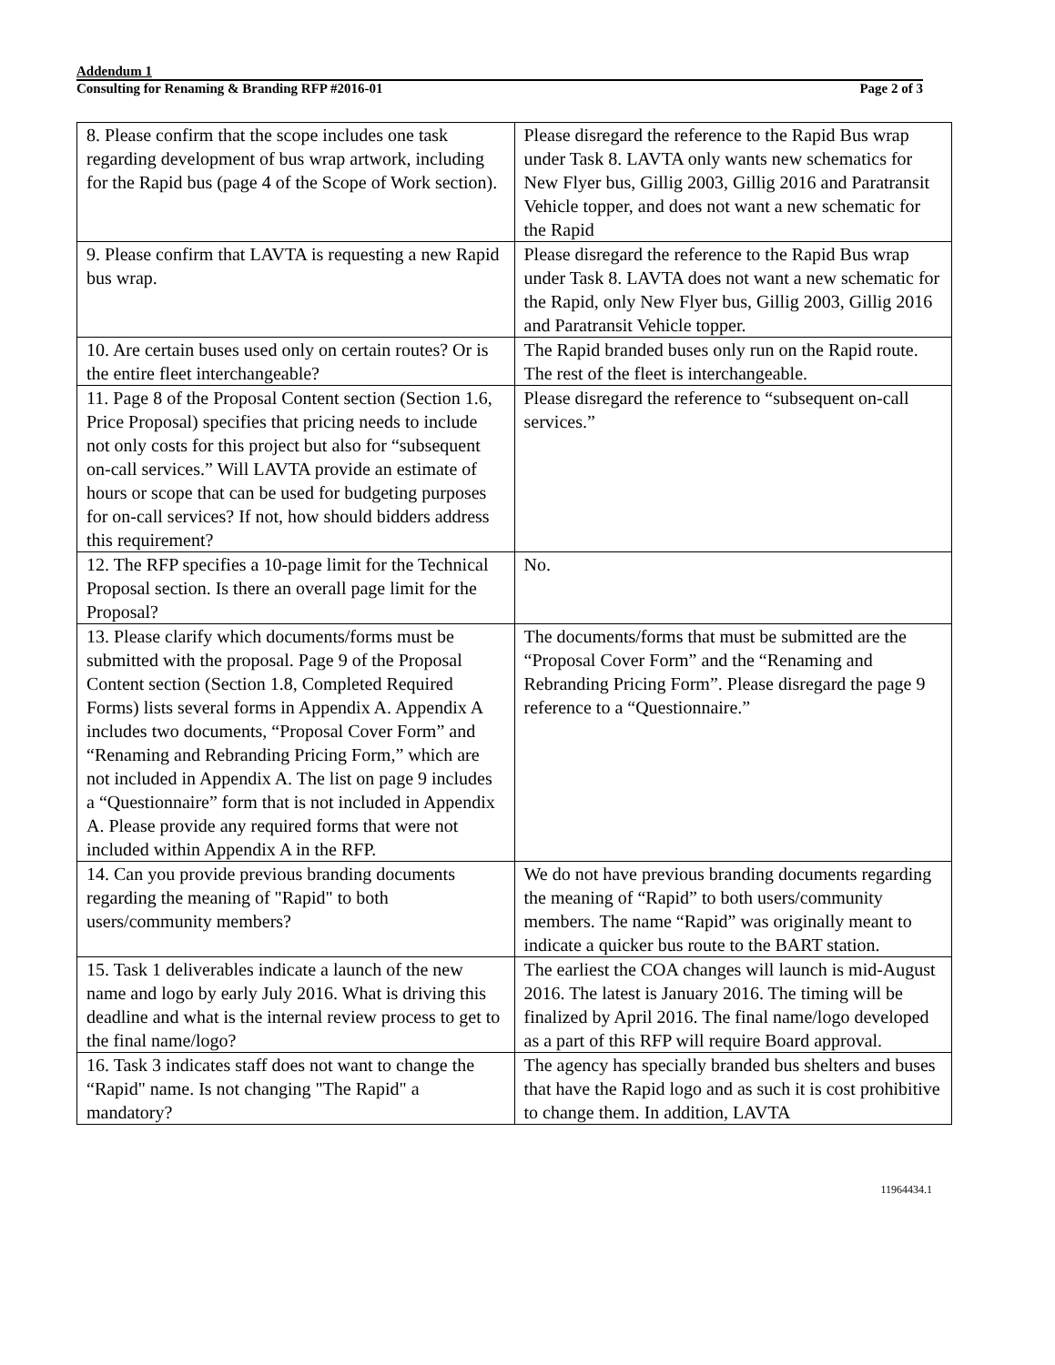Addendum 1
Consulting for Renaming & Branding RFP #2016-01 Page 2 of 3
| 8. Please confirm that the scope includes one task regarding development of bus wrap artwork, including for the Rapid bus (page 4 of the Scope of Work section). | Please disregard the reference to the Rapid Bus wrap under Task 8. LAVTA only wants new schematics for New Flyer bus, Gillig 2003, Gillig 2016 and Paratransit Vehicle topper, and does not want a new schematic for the Rapid |
| 9. Please confirm that LAVTA is requesting a new Rapid bus wrap. | Please disregard the reference to the Rapid Bus wrap under Task 8. LAVTA does not want a new schematic for the Rapid, only New Flyer bus, Gillig 2003, Gillig 2016 and Paratransit Vehicle topper. |
| 10. Are certain buses used only on certain routes? Or is the entire fleet interchangeable? | The Rapid branded buses only run on the Rapid route. The rest of the fleet is interchangeable. |
| 11. Page 8 of the Proposal Content section (Section 1.6, Price Proposal) specifies that pricing needs to include not only costs for this project but also for “subsequent on-call services.” Will LAVTA provide an estimate of hours or scope that can be used for budgeting purposes for on-call services? If not, how should bidders address this requirement? | Please disregard the reference to “subsequent on-call services.” |
| 12. The RFP specifies a 10-page limit for the Technical Proposal section. Is there an overall page limit for the Proposal? | No. |
| 13. Please clarify which documents/forms must be submitted with the proposal. Page 9 of the Proposal Content section (Section 1.8, Completed Required Forms) lists several forms in Appendix A. Appendix A includes two documents, “Proposal Cover Form” and “Renaming and Rebranding Pricing Form,” which are not included in Appendix A. The list on page 9 includes a “Questionnaire” form that is not included in Appendix A. Please provide any required forms that were not included within Appendix A in the RFP. | The documents/forms that must be submitted are the “Proposal Cover Form” and the “Renaming and Rebranding Pricing Form”. Please disregard the page 9 reference to a “Questionnaire.” |
| 14. Can you provide previous branding documents regarding the meaning of "Rapid" to both users/community members? | We do not have previous branding documents regarding the meaning of “Rapid” to both users/community members. The name “Rapid” was originally meant to indicate a quicker bus route to the BART station. |
| 15. Task 1 deliverables indicate a launch of the new name and logo by early July 2016. What is driving this deadline and what is the internal review process to get to the final name/logo? | The earliest the COA changes will launch is mid-August 2016. The latest is January 2016. The timing will be finalized by April 2016. The final name/logo developed as a part of this RFP will require Board approval. |
| 16. Task 3 indicates staff does not want to change the “Rapid" name. Is not changing "The Rapid" a mandatory? | The agency has specially branded bus shelters and buses that have the Rapid logo and as such it is cost prohibitive to change them. In addition, LAVTA |
11964434.1